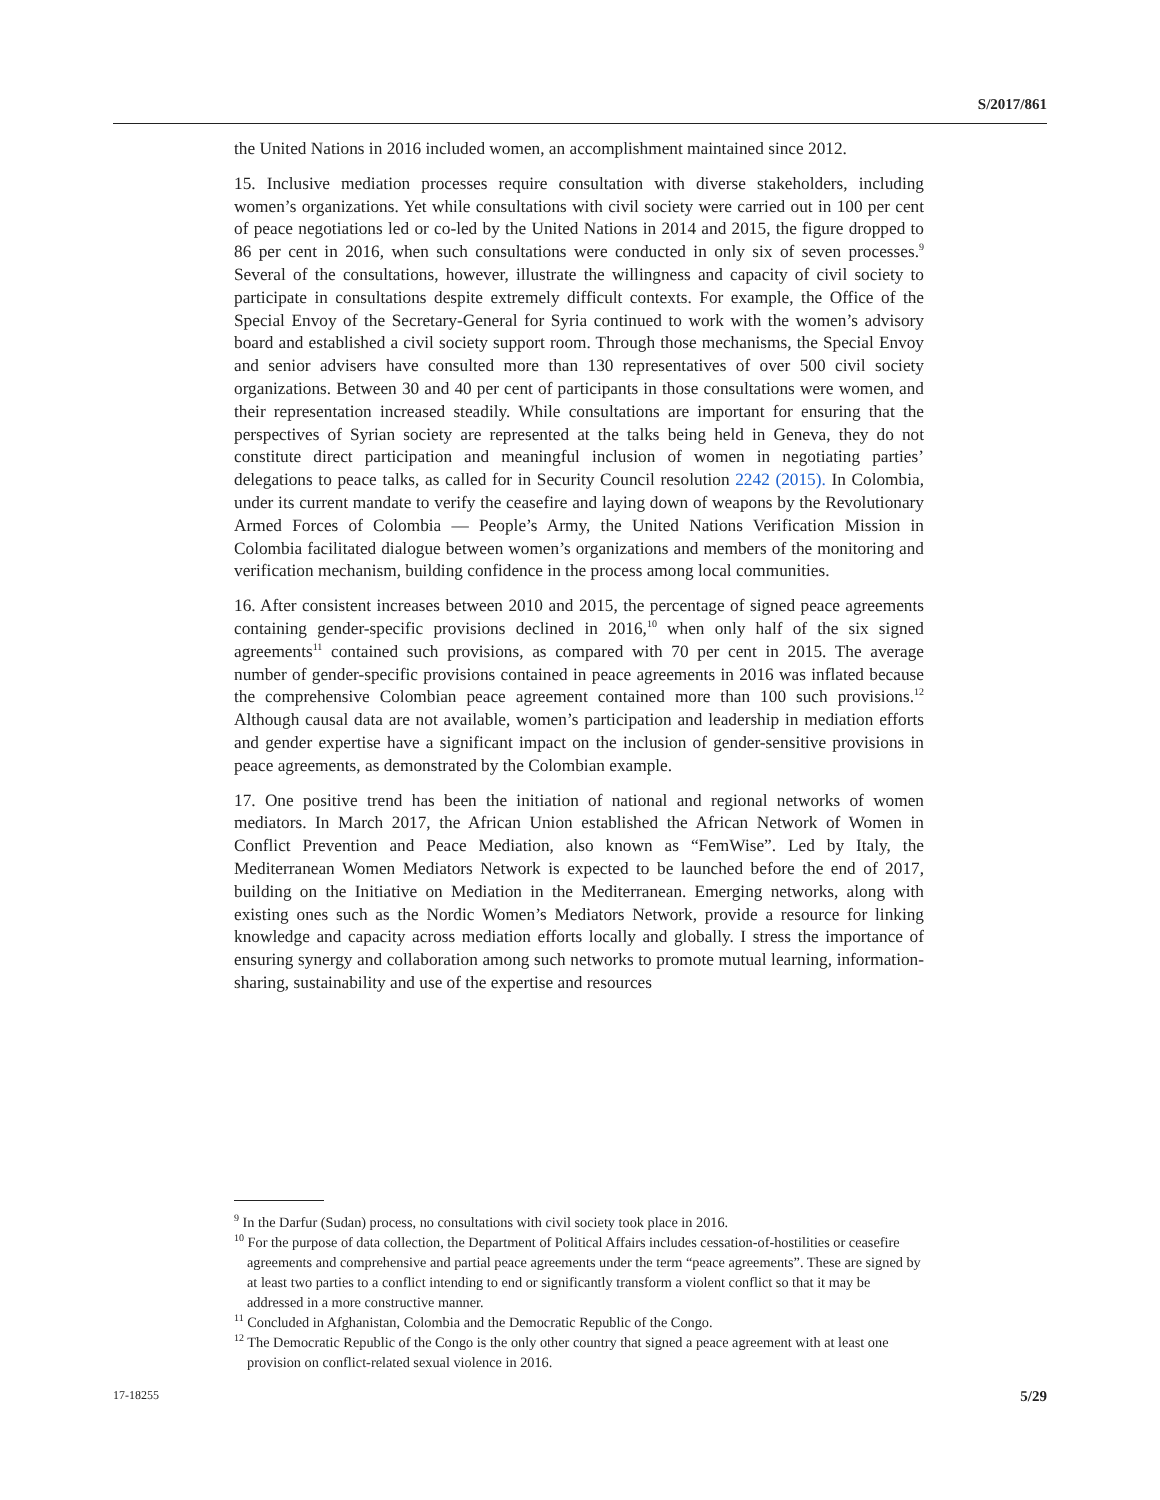S/2017/861
the United Nations in 2016 included women, an accomplishment maintained since 2012.
15. Inclusive mediation processes require consultation with diverse stakeholders, including women’s organizations. Yet while consultations with civil society were carried out in 100 per cent of peace negotiations led or co-led by the United Nations in 2014 and 2015, the figure dropped to 86 per cent in 2016, when such consultations were conducted in only six of seven processes.<sup>9</sup> Several of the consultations, however, illustrate the willingness and capacity of civil society to participate in consultations despite extremely difficult contexts. For example, the Office of the Special Envoy of the Secretary-General for Syria continued to work with the women’s advisory board and established a civil society support room. Through those mechanisms, the Special Envoy and senior advisers have consulted more than 130 representatives of over 500 civil society organizations. Between 30 and 40 per cent of participants in those consultations were women, and their representation increased steadily. While consultations are important for ensuring that the perspectives of Syrian society are represented at the talks being held in Geneva, they do not constitute direct participation and meaningful inclusion of women in negotiating parties’ delegations to peace talks, as called for in Security Council resolution 2242 (2015). In Colombia, under its current mandate to verify the ceasefire and laying down of weapons by the Revolutionary Armed Forces of Colombia — People’s Army, the United Nations Verification Mission in Colombia facilitated dialogue between women’s organizations and members of the monitoring and verification mechanism, building confidence in the process among local communities.
16. After consistent increases between 2010 and 2015, the percentage of signed peace agreements containing gender-specific provisions declined in 2016,<sup>10</sup> when only half of the six signed agreements<sup>11</sup> contained such provisions, as compared with 70 per cent in 2015. The average number of gender-specific provisions contained in peace agreements in 2016 was inflated because the comprehensive Colombian peace agreement contained more than 100 such provisions.<sup>12</sup> Although causal data are not available, women’s participation and leadership in mediation efforts and gender expertise have a significant impact on the inclusion of gender-sensitive provisions in peace agreements, as demonstrated by the Colombian example.
17. One positive trend has been the initiation of national and regional networks of women mediators. In March 2017, the African Union established the African Network of Women in Conflict Prevention and Peace Mediation, also known as “FemWise”. Led by Italy, the Mediterranean Women Mediators Network is expected to be launched before the end of 2017, building on the Initiative on Mediation in the Mediterranean. Emerging networks, along with existing ones such as the Nordic Women’s Mediators Network, provide a resource for linking knowledge and capacity across mediation efforts locally and globally. I stress the importance of ensuring synergy and collaboration among such networks to promote mutual learning, information-sharing, sustainability and use of the expertise and resources
<sup>9</sup> In the Darfur (Sudan) process, no consultations with civil society took place in 2016.
<sup>10</sup> For the purpose of data collection, the Department of Political Affairs includes cessation-of-hostilities or ceasefire agreements and comprehensive and partial peace agreements under the term “peace agreements”. These are signed by at least two parties to a conflict intending to end or significantly transform a violent conflict so that it may be addressed in a more constructive manner.
<sup>11</sup> Concluded in Afghanistan, Colombia and the Democratic Republic of the Congo.
<sup>12</sup> The Democratic Republic of the Congo is the only other country that signed a peace agreement with at least one provision on conflict-related sexual violence in 2016.
17-18255 5/29